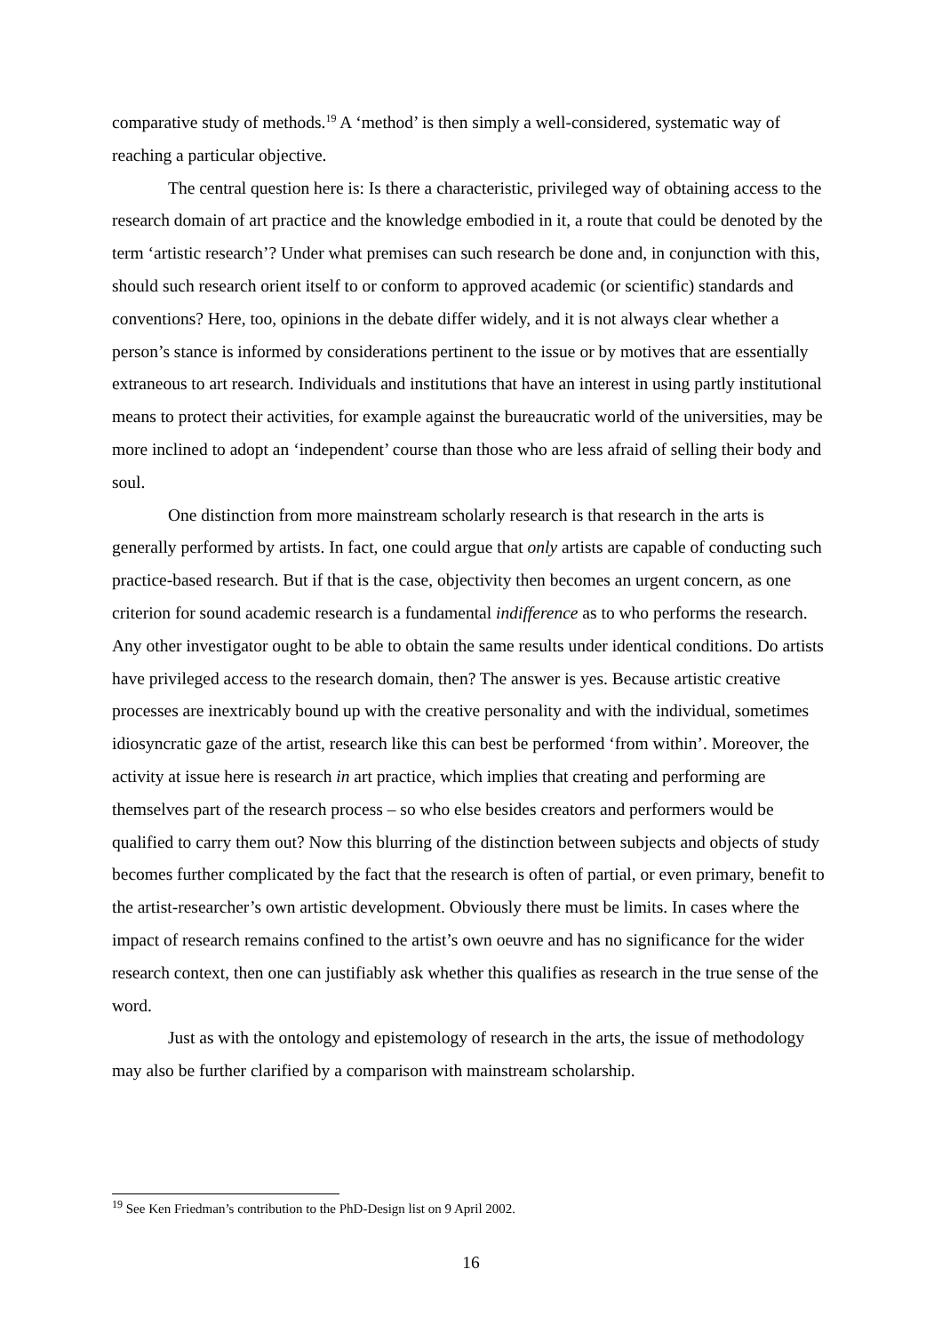comparative study of methods.<sup>19</sup> A ‘method’ is then simply a well-considered, systematic way of reaching a particular objective.
The central question here is: Is there a characteristic, privileged way of obtaining access to the research domain of art practice and the knowledge embodied in it, a route that could be denoted by the term ‘artistic research’? Under what premises can such research be done and, in conjunction with this, should such research orient itself to or conform to approved academic (or scientific) standards and conventions? Here, too, opinions in the debate differ widely, and it is not always clear whether a person’s stance is informed by considerations pertinent to the issue or by motives that are essentially extraneous to art research. Individuals and institutions that have an interest in using partly institutional means to protect their activities, for example against the bureaucratic world of the universities, may be more inclined to adopt an ‘independent’ course than those who are less afraid of selling their body and soul.
One distinction from more mainstream scholarly research is that research in the arts is generally performed by artists. In fact, one could argue that only artists are capable of conducting such practice-based research. But if that is the case, objectivity then becomes an urgent concern, as one criterion for sound academic research is a fundamental indifference as to who performs the research. Any other investigator ought to be able to obtain the same results under identical conditions. Do artists have privileged access to the research domain, then? The answer is yes. Because artistic creative processes are inextricably bound up with the creative personality and with the individual, sometimes idiosyncratic gaze of the artist, research like this can best be performed ‘from within’. Moreover, the activity at issue here is research in art practice, which implies that creating and performing are themselves part of the research process – so who else besides creators and performers would be qualified to carry them out? Now this blurring of the distinction between subjects and objects of study becomes further complicated by the fact that the research is often of partial, or even primary, benefit to the artist-researcher’s own artistic development. Obviously there must be limits. In cases where the impact of research remains confined to the artist’s own oeuvre and has no significance for the wider research context, then one can justifiably ask whether this qualifies as research in the true sense of the word.
Just as with the ontology and epistemology of research in the arts, the issue of methodology may also be further clarified by a comparison with mainstream scholarship.
<sup>19</sup> See Ken Friedman’s contribution to the PhD-Design list on 9 April 2002.
16